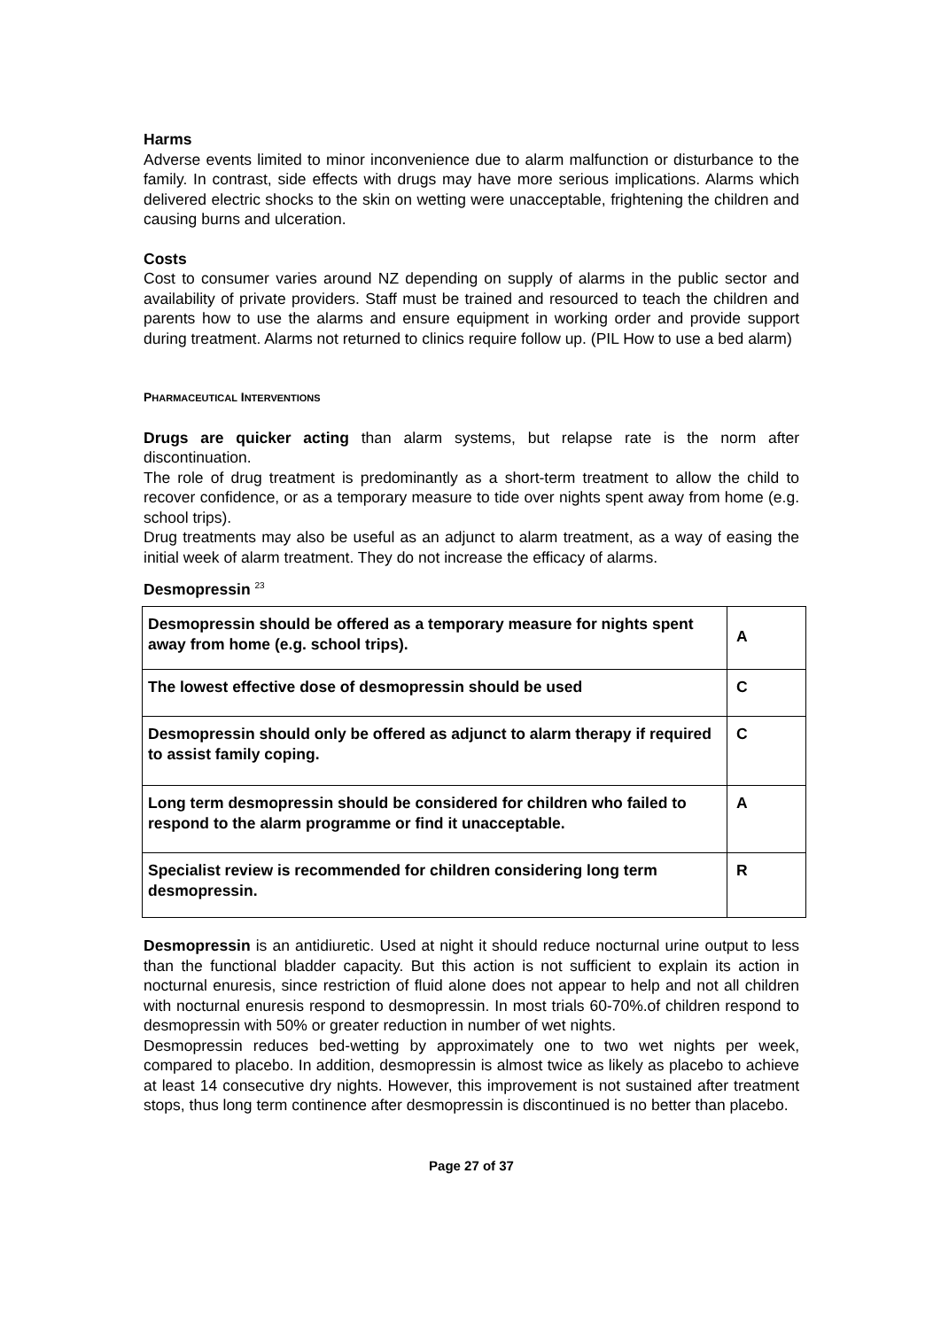Harms
Adverse events limited to minor inconvenience due to alarm malfunction or disturbance to the family. In contrast, side effects with drugs may have more serious implications. Alarms which delivered electric shocks to the skin on wetting were unacceptable, frightening the children and causing burns and ulceration.
Costs
Cost to consumer varies around NZ depending on supply of alarms in the public sector and availability of private providers. Staff must be trained and resourced to teach the children and parents how to use the alarms and ensure equipment in working order and provide support during treatment. Alarms not returned to clinics require follow up. (PIL How to use a bed alarm)
PHARMACEUTICAL INTERVENTIONS
Drugs are quicker acting than alarm systems, but relapse rate is the norm after discontinuation.
The role of drug treatment is predominantly as a short-term treatment to allow the child to recover confidence, or as a temporary measure to tide over nights spent away from home (e.g. school trips).
Drug treatments may also be useful as an adjunct to alarm treatment, as a way of easing the initial week of alarm treatment. They do not increase the efficacy of alarms.
Desmopressin <sup>23</sup>
| Desmopressin should be offered as a temporary measure for nights spent away from home (e.g. school trips). | A |
| The lowest effective dose of desmopressin should be used | C |
| Desmopressin should only be offered as adjunct to alarm therapy if required to assist family coping. | C |
| Long term desmopressin should be considered for children who failed to respond to the alarm programme or find it unacceptable. | A |
| Specialist review is recommended for children considering long term desmopressin. | R |
Desmopressin is an antidiuretic. Used at night it should reduce nocturnal urine output to less than the functional bladder capacity. But this action is not sufficient to explain its action in nocturnal enuresis, since restriction of fluid alone does not appear to help and not all children with nocturnal enuresis respond to desmopressin. In most trials 60-70%.of children respond to desmopressin with 50% or greater reduction in number of wet nights.
Desmopressin reduces bed-wetting by approximately one to two wet nights per week, compared to placebo. In addition, desmopressin is almost twice as likely as placebo to achieve at least 14 consecutive dry nights. However, this improvement is not sustained after treatment stops, thus long term continence after desmopressin is discontinued is no better than placebo.
Page 27 of 37